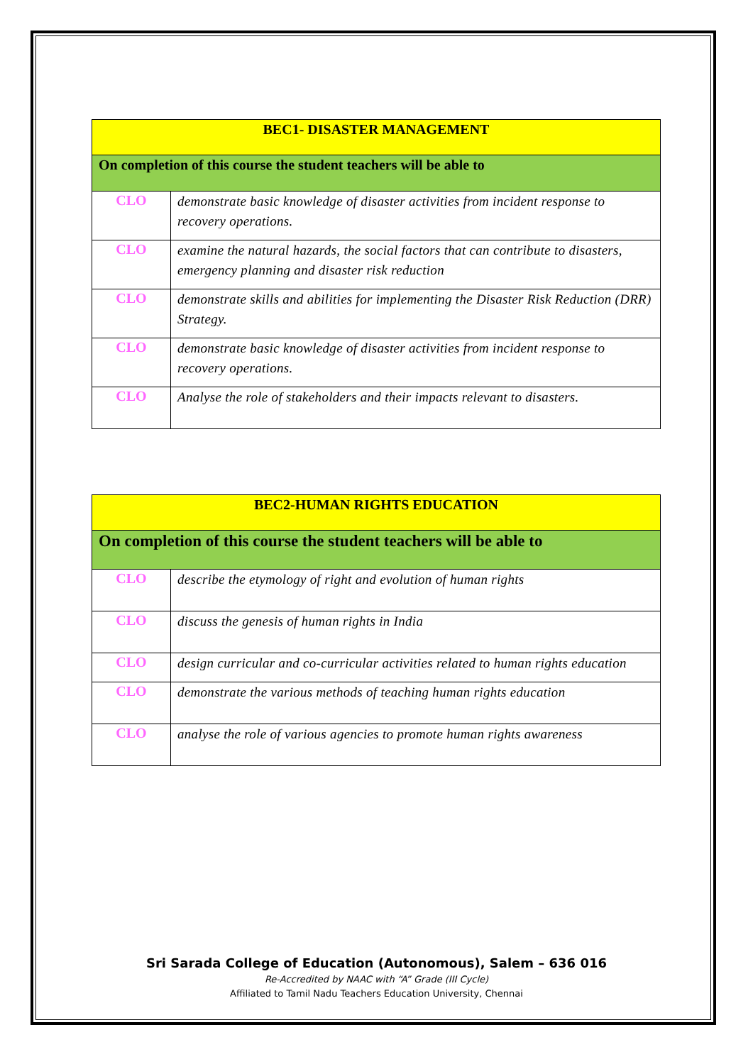| BEC1- DISASTER MANAGEMENT | |
| On completion of this course the student teachers will be able to | |
| CLO | demonstrate basic knowledge of disaster activities from incident response to recovery operations. |
| CLO | examine the natural hazards, the social factors that can contribute to disasters, emergency planning and disaster risk reduction |
| CLO | demonstrate skills and abilities for implementing the Disaster Risk Reduction (DRR) Strategy. |
| CLO | demonstrate basic knowledge of disaster activities from incident response to recovery operations. |
| CLO | Analyse the role of stakeholders and their impacts relevant to disasters. |
| BEC2-HUMAN RIGHTS EDUCATION | |
| On completion of this course the student teachers will be able to | |
| CLO | describe the etymology of right and evolution of human rights |
| CLO | discuss the genesis of human rights in India |
| CLO | design curricular and co-curricular activities related to human rights education |
| CLO | demonstrate the various methods of teaching human rights education |
| CLO | analyse the role of various agencies to promote human rights awareness |
Sri Sarada College of Education (Autonomous), Salem – 636 016
Re-Accredited by NAAC with “A” Grade (III Cycle)
Affiliated to Tamil Nadu Teachers Education University, Chennai